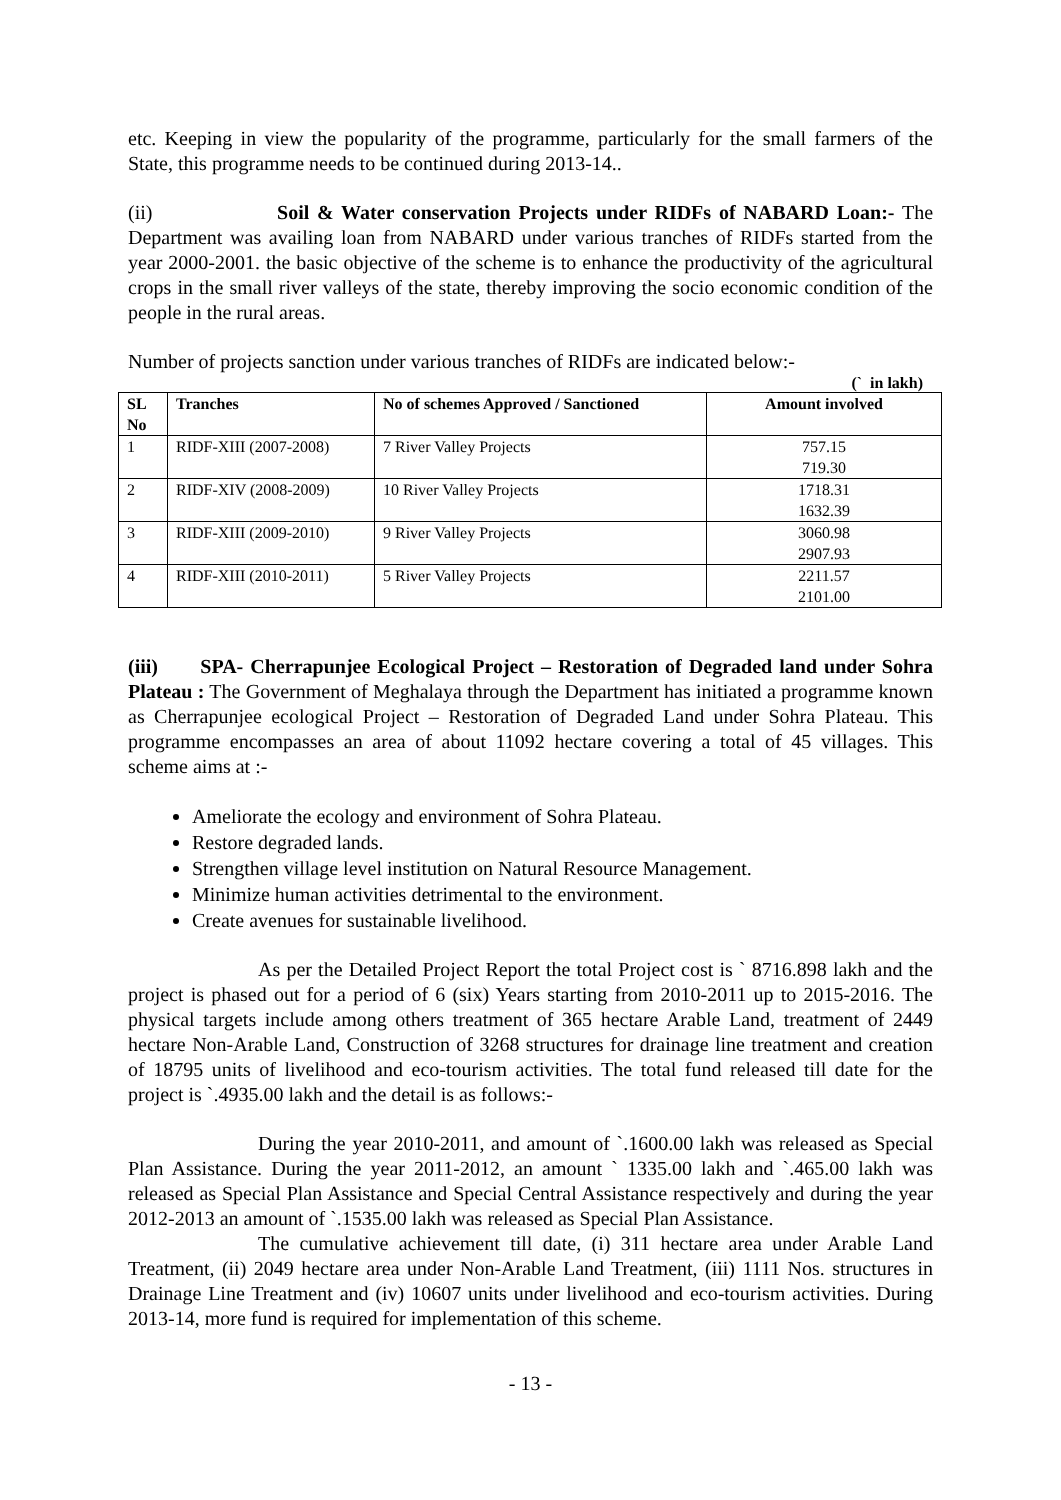etc. Keeping in view the popularity of the programme, particularly for the small farmers of the State, this programme needs to be continued during 2013-14..
(ii) Soil & Water conservation Projects under RIDFs of NABARD Loan:- The Department was availing loan from NABARD under various tranches of RIDFs started from the year 2000-2001. the basic objective of the scheme is to enhance the productivity of the agricultural crops in the small river valleys of the state, thereby improving the socio economic condition of the people in the rural areas.
Number of projects sanction under various tranches of RIDFs are indicated below:-
(` in lakh)
| SL No | Tranches | No of schemes Approved / Sanctioned | Amount involved |
| --- | --- | --- | --- |
| 1 | RIDF-XIII (2007-2008) | 7 River Valley Projects | 757.15 719.30 |
| 2 | RIDF-XIV (2008-2009) | 10 River Valley Projects | 1718.31 1632.39 |
| 3 | RIDF-XIII (2009-2010) | 9 River Valley Projects | 3060.98 2907.93 |
| 4 | RIDF-XIII (2010-2011) | 5 River Valley Projects | 2211.57 2101.00 |
(iii) SPA- Cherrapunjee Ecological Project – Restoration of Degraded land under Sohra Plateau : The Government of Meghalaya through the Department has initiated a programme known as Cherrapunjee ecological Project – Restoration of Degraded Land under Sohra Plateau. This programme encompasses an area of about 11092 hectare covering a total of 45 villages. This scheme aims at :-
Ameliorate the ecology and environment of Sohra Plateau.
Restore degraded lands.
Strengthen village level institution on Natural Resource Management.
Minimize human activities detrimental to the environment.
Create avenues for sustainable livelihood.
As per the Detailed Project Report the total Project cost is ` 8716.898 lakh and the project is phased out for a period of 6 (six) Years starting from 2010-2011 up to 2015-2016. The physical targets include among others treatment of 365 hectare Arable Land, treatment of 2449 hectare Non-Arable Land, Construction of 3268 structures for drainage line treatment and creation of 18795 units of livelihood and eco-tourism activities. The total fund released till date for the project is `.4935.00 lakh and the detail is as follows:-
During the year 2010-2011, and amount of `.1600.00 lakh was released as Special Plan Assistance. During the year 2011-2012, an amount ` 1335.00 lakh and `.465.00 lakh was released as Special Plan Assistance and Special Central Assistance respectively and during the year 2012-2013 an amount of `.1535.00 lakh was released as Special Plan Assistance.
The cumulative achievement till date, (i) 311 hectare area under Arable Land Treatment, (ii) 2049 hectare area under Non-Arable Land Treatment, (iii) 1111 Nos. structures in Drainage Line Treatment and (iv) 10607 units under livelihood and eco-tourism activities. During 2013-14, more fund is required for implementation of this scheme.
- 13 -